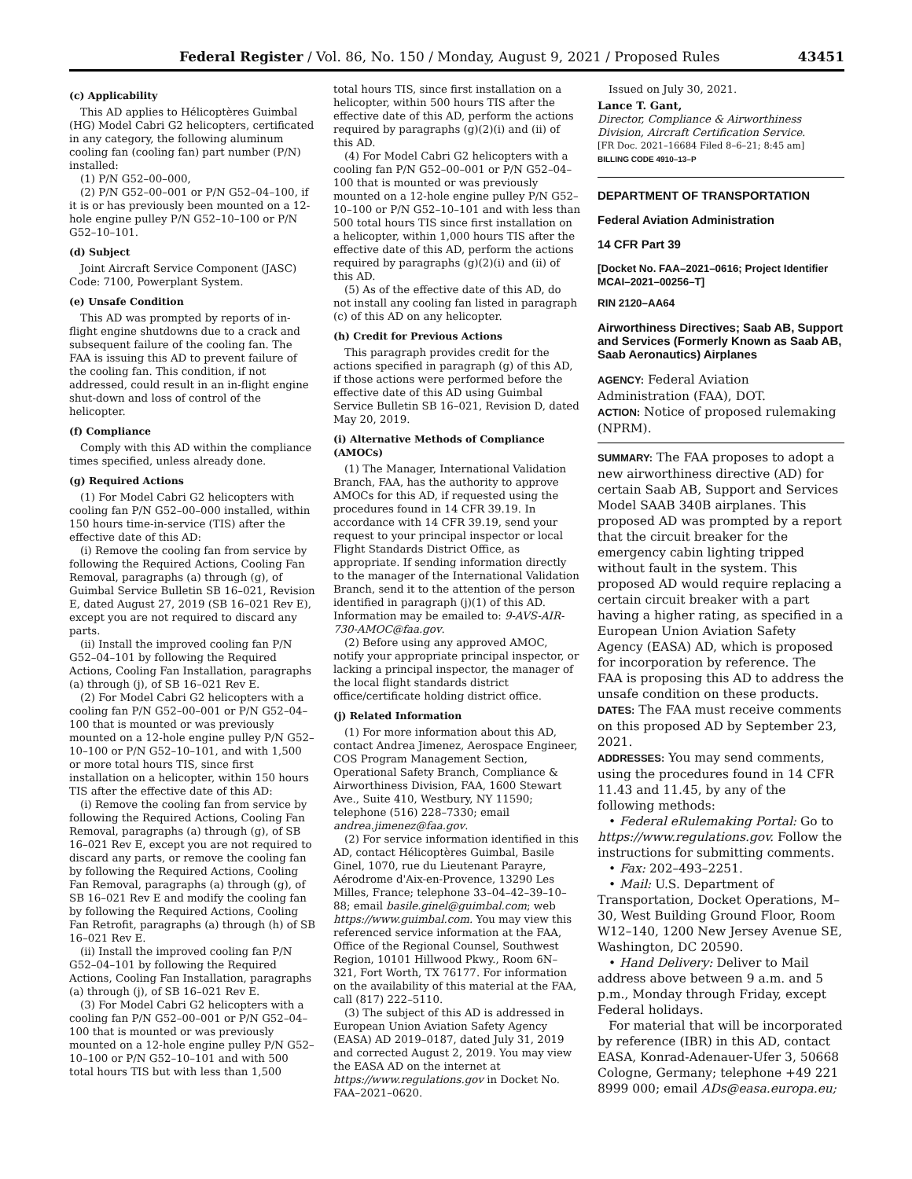Federal Register / Vol. 86, No. 150 / Monday, August 9, 2021 / Proposed Rules 43451
(c) Applicability
This AD applies to Hélicoptères Guimbal (HG) Model Cabri G2 helicopters, certificated in any category, the following aluminum cooling fan (cooling fan) part number (P/N) installed:
(1) P/N G52–00–000,
(2) P/N G52–00–001 or P/N G52–04–100, if it is or has previously been mounted on a 12-hole engine pulley P/N G52–10–100 or P/N G52–10–101.
(d) Subject
Joint Aircraft Service Component (JASC) Code: 7100, Powerplant System.
(e) Unsafe Condition
This AD was prompted by reports of in-flight engine shutdowns due to a crack and subsequent failure of the cooling fan. The FAA is issuing this AD to prevent failure of the cooling fan. This condition, if not addressed, could result in an in-flight engine shut-down and loss of control of the helicopter.
(f) Compliance
Comply with this AD within the compliance times specified, unless already done.
(g) Required Actions
(1) For Model Cabri G2 helicopters with cooling fan P/N G52–00–000 installed, within 150 hours time-in-service (TIS) after the effective date of this AD:
(i) Remove the cooling fan from service by following the Required Actions, Cooling Fan Removal, paragraphs (a) through (g), of Guimbal Service Bulletin SB 16–021, Revision E, dated August 27, 2019 (SB 16–021 Rev E), except you are not required to discard any parts.
(ii) Install the improved cooling fan P/N G52–04–101 by following the Required Actions, Cooling Fan Installation, paragraphs (a) through (j), of SB 16–021 Rev E.
(2) For Model Cabri G2 helicopters with a cooling fan P/N G52–00–001 or P/N G52–04–100 that is mounted or was previously mounted on a 12-hole engine pulley P/N G52–10–100 or P/N G52–10–101, and with 1,500 or more total hours TIS, since first installation on a helicopter, within 150 hours TIS after the effective date of this AD:
(i) Remove the cooling fan from service by following the Required Actions, Cooling Fan Removal, paragraphs (a) through (g), of SB 16–021 Rev E, except you are not required to discard any parts, or remove the cooling fan by following the Required Actions, Cooling Fan Removal, paragraphs (a) through (g), of SB 16–021 Rev E and modify the cooling fan by following the Required Actions, Cooling Fan Retrofit, paragraphs (a) through (h) of SB 16–021 Rev E.
(ii) Install the improved cooling fan P/N G52–04–101 by following the Required Actions, Cooling Fan Installation, paragraphs (a) through (j), of SB 16–021 Rev E.
(3) For Model Cabri G2 helicopters with a cooling fan P/N G52–00–001 or P/N G52–04–100 that is mounted or was previously mounted on a 12-hole engine pulley P/N G52–10–100 or P/N G52–10–101 and with 500 total hours TIS but with less than 1,500
total hours TIS, since first installation on a helicopter, within 500 hours TIS after the effective date of this AD, perform the actions required by paragraphs (g)(2)(i) and (ii) of this AD.
(4) For Model Cabri G2 helicopters with a cooling fan P/N G52–00–001 or P/N G52–04–100 that is mounted or was previously mounted on a 12-hole engine pulley P/N G52–10–100 or P/N G52–10–101 and with less than 500 total hours TIS since first installation on a helicopter, within 1,000 hours TIS after the effective date of this AD, perform the actions required by paragraphs (g)(2)(i) and (ii) of this AD.
(5) As of the effective date of this AD, do not install any cooling fan listed in paragraph (c) of this AD on any helicopter.
(h) Credit for Previous Actions
This paragraph provides credit for the actions specified in paragraph (g) of this AD, if those actions were performed before the effective date of this AD using Guimbal Service Bulletin SB 16–021, Revision D, dated May 20, 2019.
(i) Alternative Methods of Compliance (AMOCs)
(1) The Manager, International Validation Branch, FAA, has the authority to approve AMOCs for this AD, if requested using the procedures found in 14 CFR 39.19. In accordance with 14 CFR 39.19, send your request to your principal inspector or local Flight Standards District Office, as appropriate. If sending information directly to the manager of the International Validation Branch, send it to the attention of the person identified in paragraph (j)(1) of this AD. Information may be emailed to: 9-AVS-AIR-730-AMOC@faa.gov.
(2) Before using any approved AMOC, notify your appropriate principal inspector, or lacking a principal inspector, the manager of the local flight standards district office/certificate holding district office.
(j) Related Information
(1) For more information about this AD, contact Andrea Jimenez, Aerospace Engineer, COS Program Management Section, Operational Safety Branch, Compliance & Airworthiness Division, FAA, 1600 Stewart Ave., Suite 410, Westbury, NY 11590; telephone (516) 228–7330; email andrea.jimenez@faa.gov.
(2) For service information identified in this AD, contact Hélicoptères Guimbal, Basile Ginel, 1070, rue du Lieutenant Parayre, Aérodrome d'Aix-en-Provence, 13290 Les Milles, France; telephone 33–04–42–39–10–88; email basile.ginel@guimbal.com; web https://www.guimbal.com. You may view this referenced service information at the FAA, Office of the Regional Counsel, Southwest Region, 10101 Hillwood Pkwy., Room 6N–321, Fort Worth, TX 76177. For information on the availability of this material at the FAA, call (817) 222–5110.
(3) The subject of this AD is addressed in European Union Aviation Safety Agency (EASA) AD 2019–0187, dated July 31, 2019 and corrected August 2, 2019. You may view the EASA AD on the internet at https://www.regulations.gov in Docket No. FAA–2021–0620.
Issued on July 30, 2021.
Lance T. Gant,
Director, Compliance & Airworthiness Division, Aircraft Certification Service.
[FR Doc. 2021–16684 Filed 8–6–21; 8:45 am]
BILLING CODE 4910–13–P
DEPARTMENT OF TRANSPORTATION
Federal Aviation Administration
14 CFR Part 39
[Docket No. FAA–2021–0616; Project Identifier MCAI–2021–00256–T]
RIN 2120–AA64
Airworthiness Directives; Saab AB, Support and Services (Formerly Known as Saab AB, Saab Aeronautics) Airplanes
AGENCY: Federal Aviation Administration (FAA), DOT.
ACTION: Notice of proposed rulemaking (NPRM).
SUMMARY: The FAA proposes to adopt a new airworthiness directive (AD) for certain Saab AB, Support and Services Model SAAB 340B airplanes. This proposed AD was prompted by a report that the circuit breaker for the emergency cabin lighting tripped without fault in the system. This proposed AD would require replacing a certain circuit breaker with a part having a higher rating, as specified in a European Union Aviation Safety Agency (EASA) AD, which is proposed for incorporation by reference. The FAA is proposing this AD to address the unsafe condition on these products.
DATES: The FAA must receive comments on this proposed AD by September 23, 2021.
ADDRESSES: You may send comments, using the procedures found in 14 CFR 11.43 and 11.45, by any of the following methods:
• Federal eRulemaking Portal: Go to https://www.regulations.gov. Follow the instructions for submitting comments.
• Fax: 202–493–2251.
• Mail: U.S. Department of Transportation, Docket Operations, M–30, West Building Ground Floor, Room W12–140, 1200 New Jersey Avenue SE, Washington, DC 20590.
• Hand Delivery: Deliver to Mail address above between 9 a.m. and 5 p.m., Monday through Friday, except Federal holidays.
For material that will be incorporated by reference (IBR) in this AD, contact EASA, Konrad-Adenauer-Ufer 3, 50668 Cologne, Germany; telephone +49 221 8999 000; email ADs@easa.europa.eu;